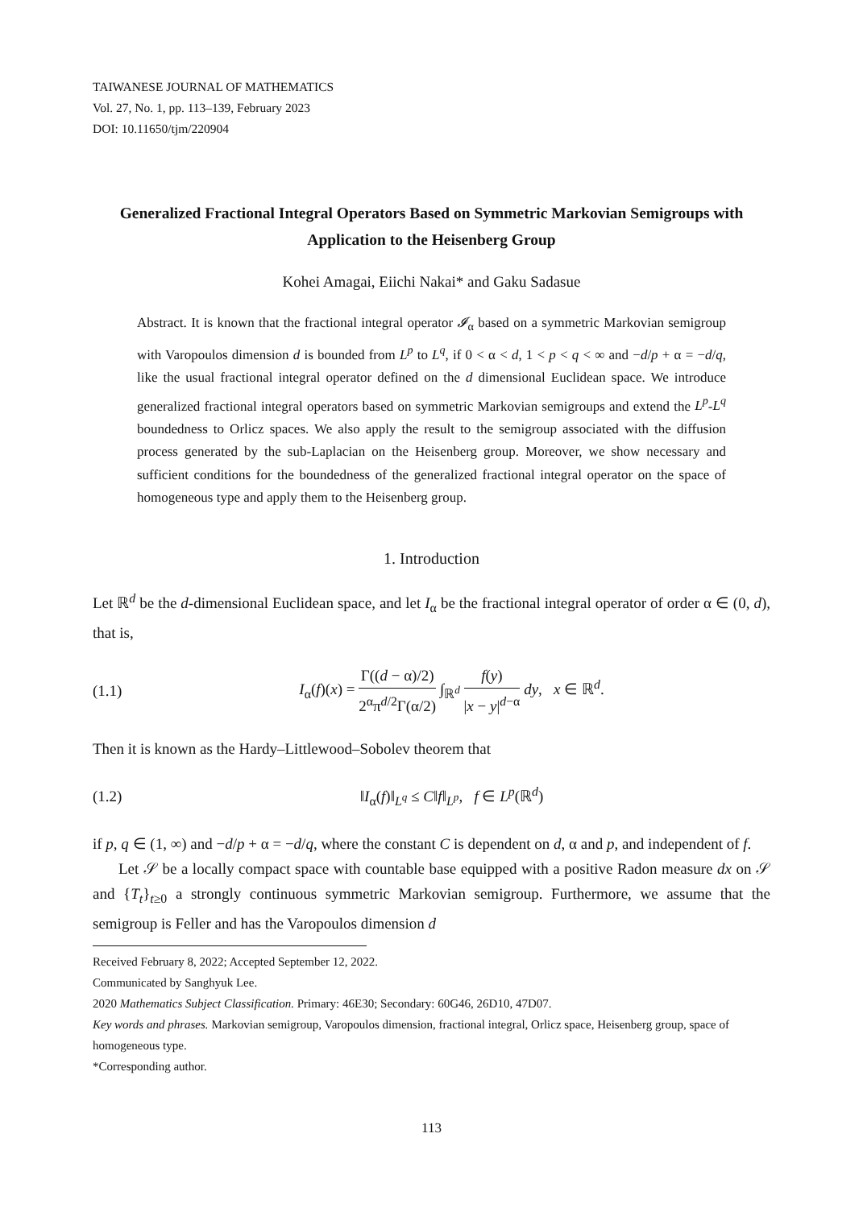TAIWANESE JOURNAL OF MATHEMATICS
Vol. 27, No. 1, pp. 113–139, February 2023
DOI: 10.11650/tjm/220904
Generalized Fractional Integral Operators Based on Symmetric Markovian Semigroups with Application to the Heisenberg Group
Kohei Amagai, Eiichi Nakai* and Gaku Sadasue
Abstract. It is known that the fractional integral operator 𝓘<sub>α</sub> based on a symmetric Markovian semigroup with Varopoulos dimension d is bounded from L<sup>p</sup> to L<sup>q</sup>, if 0 < α < d, 1 < p < q < ∞ and −d/p + α = −d/q, like the usual fractional integral operator defined on the d dimensional Euclidean space. We introduce generalized fractional integral operators based on symmetric Markovian semigroups and extend the L<sup>p</sup>-L<sup>q</sup> boundedness to Orlicz spaces. We also apply the result to the semigroup associated with the diffusion process generated by the sub-Laplacian on the Heisenberg group. Moreover, we show necessary and sufficient conditions for the boundedness of the generalized fractional integral operator on the space of homogeneous type and apply them to the Heisenberg group.
1. Introduction
Let ℝ<sup>d</sup> be the d-dimensional Euclidean space, and let I<sub>α</sub> be the fractional integral operator of order α ∈ (0, d), that is,
(1.1) I<sub>α</sub>(f)(x) = Γ((d − α)/2) 2<sup>α</sup>π<sup>d/2</sup>Γ(α/2) ∫<sub>ℝ<sup>d</sup></sub> f(y) |x − y|<sup>d−α</sup> dy, x ∈ ℝ<sup>d</sup>.
Then it is known as the Hardy–Littlewood–Sobolev theorem that
(1.2) ‖I<sub>α</sub>(f)‖<sub>L<sup>q</sup></sub> ≤ C‖f‖<sub>L<sup>p</sup></sub>, f ∈ L<sup>p</sup>(ℝ<sup>d</sup>)
if p, q ∈ (1, ∞) and −d/p + α = −d/q, where the constant C is dependent on d, α and p, and independent of f.
Let 𝒮 be a locally compact space with countable base equipped with a positive Radon measure dx on 𝒮 and {T<sub>t</sub>}<sub>t≥0</sub> a strongly continuous symmetric Markovian semigroup. Furthermore, we assume that the semigroup is Feller and has the Varopoulos dimension d
Received February 8, 2022; Accepted September 12, 2022.
Communicated by Sanghyuk Lee.
2020 Mathematics Subject Classification. Primary: 46E30; Secondary: 60G46, 26D10, 47D07.
Key words and phrases. Markovian semigroup, Varopoulos dimension, fractional integral, Orlicz space, Heisenberg group, space of homogeneous type.
*Corresponding author.
113